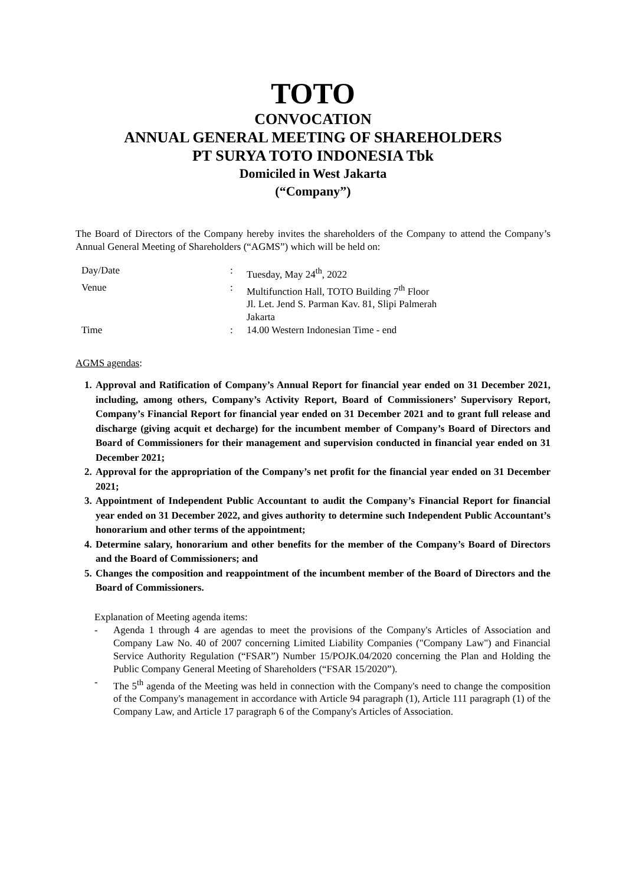TOTO
CONVOCATION
ANNUAL GENERAL MEETING OF SHAREHOLDERS
PT SURYA TOTO INDONESIA Tbk
Domiciled in West Jakarta
(“Company”)
The Board of Directors of the Company hereby invites the shareholders of the Company to attend the Company’s Annual General Meeting of Shareholders (“AGMS”) which will be held on:
| Day/Date | : | Tuesday, May 24<sup>th</sup>, 2022 |
| Venue | : | Multifunction Hall, TOTO Building 7<sup>th</sup> Floor Jl. Let. Jend S. Parman Kav. 81, Slipi Palmerah Jakarta |
| Time | : | 14.00 Western Indonesian Time - end |
AGMS agendas:
1. Approval and Ratification of Company’s Annual Report for financial year ended on 31 December 2021, including, among others, Company’s Activity Report, Board of Commissioners’ Supervisory Report, Company’s Financial Report for financial year ended on 31 December 2021 and to grant full release and discharge (giving acquit et decharge) for the incumbent member of Company’s Board of Directors and Board of Commissioners for their management and supervision conducted in financial year ended on 31 December 2021;
2. Approval for the appropriation of the Company’s net profit for the financial year ended on 31 December 2021;
3. Appointment of Independent Public Accountant to audit the Company’s Financial Report for financial year ended on 31 December 2022, and gives authority to determine such Independent Public Accountant’s honorarium and other terms of the appointment;
4. Determine salary, honorarium and other benefits for the member of the Company’s Board of Directors and the Board of Commissioners; and
5. Changes the composition and reappointment of the incumbent member of the Board of Directors and the Board of Commissioners.
Explanation of Meeting agenda items:
- Agenda 1 through 4 are agendas to meet the provisions of the Company's Articles of Association and Company Law No. 40 of 2007 concerning Limited Liability Companies ("Company Law") and Financial Service Authority Regulation (“FSAR”) Number 15/POJK.04/2020 concerning the Plan and Holding the Public Company General Meeting of Shareholders (“FSAR 15/2020”).
- The 5<sup>th</sup> agenda of the Meeting was held in connection with the Company's need to change the composition of the Company's management in accordance with Article 94 paragraph (1), Article 111 paragraph (1) of the Company Law, and Article 17 paragraph 6 of the Company's Articles of Association.